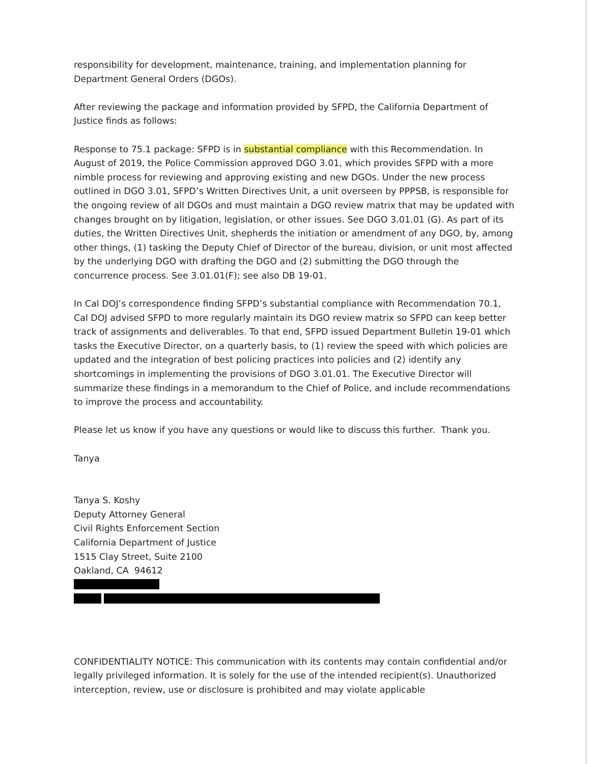responsibility for development, maintenance, training, and implementation planning for Department General Orders (DGOs).
After reviewing the package and information provided by SFPD, the California Department of Justice finds as follows:
Response to 75.1 package: SFPD is in substantial compliance with this Recommendation. In August of 2019, the Police Commission approved DGO 3.01, which provides SFPD with a more nimble process for reviewing and approving existing and new DGOs. Under the new process outlined in DGO 3.01, SFPD’s Written Directives Unit, a unit overseen by PPPSB, is responsible for the ongoing review of all DGOs and must maintain a DGO review matrix that may be updated with changes brought on by litigation, legislation, or other issues. See DGO 3.01.01 (G). As part of its duties, the Written Directives Unit, shepherds the initiation or amendment of any DGO, by, among other things, (1) tasking the Deputy Chief of Director of the bureau, division, or unit most affected by the underlying DGO with drafting the DGO and (2) submitting the DGO through the concurrence process. See 3.01.01(F); see also DB 19-01.
In Cal DOJ’s correspondence finding SFPD’s substantial compliance with Recommendation 70.1, Cal DOJ advised SFPD to more regularly maintain its DGO review matrix so SFPD can keep better track of assignments and deliverables. To that end, SFPD issued Department Bulletin 19-01 which tasks the Executive Director, on a quarterly basis, to (1) review the speed with which policies are updated and the integration of best policing practices into policies and (2) identify any shortcomings in implementing the provisions of DGO 3.01.01. The Executive Director will summarize these findings in a memorandum to the Chief of Police, and include recommendations to improve the process and accountability.
Please let us know if you have any questions or would like to discuss this further. Thank you.
Tanya
Tanya S. Koshy
Deputy Attorney General
Civil Rights Enforcement Section
California Department of Justice
1515 Clay Street, Suite 2100
Oakland, CA 94612
CONFIDENTIALITY NOTICE: This communication with its contents may contain confidential and/or legally privileged information. It is solely for the use of the intended recipient(s). Unauthorized interception, review, use or disclosure is prohibited and may violate applicable